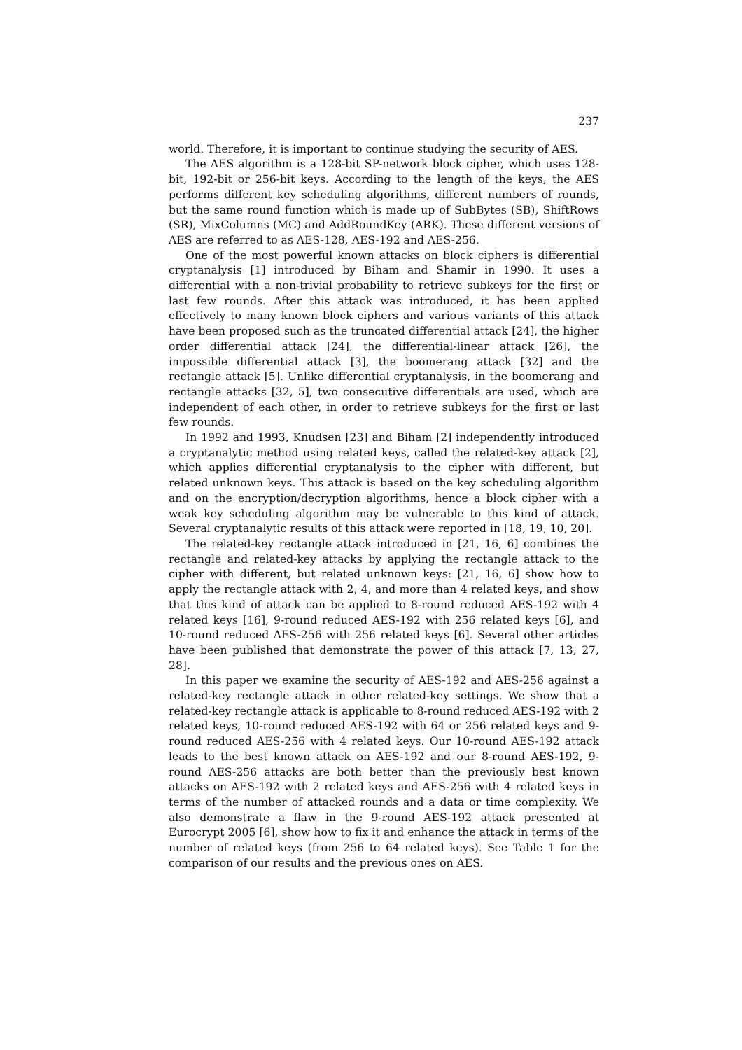237
world. Therefore, it is important to continue studying the security of AES.
The AES algorithm is a 128-bit SP-network block cipher, which uses 128-bit, 192-bit or 256-bit keys. According to the length of the keys, the AES performs different key scheduling algorithms, different numbers of rounds, but the same round function which is made up of SubBytes (SB), ShiftRows (SR), MixColumns (MC) and AddRoundKey (ARK). These different versions of AES are referred to as AES-128, AES-192 and AES-256.
One of the most powerful known attacks on block ciphers is differential cryptanalysis [1] introduced by Biham and Shamir in 1990. It uses a differential with a non-trivial probability to retrieve subkeys for the first or last few rounds. After this attack was introduced, it has been applied effectively to many known block ciphers and various variants of this attack have been proposed such as the truncated differential attack [24], the higher order differential attack [24], the differential-linear attack [26], the impossible differential attack [3], the boomerang attack [32] and the rectangle attack [5]. Unlike differential cryptanalysis, in the boomerang and rectangle attacks [32, 5], two consecutive differentials are used, which are independent of each other, in order to retrieve subkeys for the first or last few rounds.
In 1992 and 1993, Knudsen [23] and Biham [2] independently introduced a cryptanalytic method using related keys, called the related-key attack [2], which applies differential cryptanalysis to the cipher with different, but related unknown keys. This attack is based on the key scheduling algorithm and on the encryption/decryption algorithms, hence a block cipher with a weak key scheduling algorithm may be vulnerable to this kind of attack. Several cryptanalytic results of this attack were reported in [18, 19, 10, 20].
The related-key rectangle attack introduced in [21, 16, 6] combines the rectangle and related-key attacks by applying the rectangle attack to the cipher with different, but related unknown keys: [21, 16, 6] show how to apply the rectangle attack with 2, 4, and more than 4 related keys, and show that this kind of attack can be applied to 8-round reduced AES-192 with 4 related keys [16], 9-round reduced AES-192 with 256 related keys [6], and 10-round reduced AES-256 with 256 related keys [6]. Several other articles have been published that demonstrate the power of this attack [7, 13, 27, 28].
In this paper we examine the security of AES-192 and AES-256 against a related-key rectangle attack in other related-key settings. We show that a related-key rectangle attack is applicable to 8-round reduced AES-192 with 2 related keys, 10-round reduced AES-192 with 64 or 256 related keys and 9-round reduced AES-256 with 4 related keys. Our 10-round AES-192 attack leads to the best known attack on AES-192 and our 8-round AES-192, 9-round AES-256 attacks are both better than the previously best known attacks on AES-192 with 2 related keys and AES-256 with 4 related keys in terms of the number of attacked rounds and a data or time complexity. We also demonstrate a flaw in the 9-round AES-192 attack presented at Eurocrypt 2005 [6], show how to fix it and enhance the attack in terms of the number of related keys (from 256 to 64 related keys). See Table 1 for the comparison of our results and the previous ones on AES.